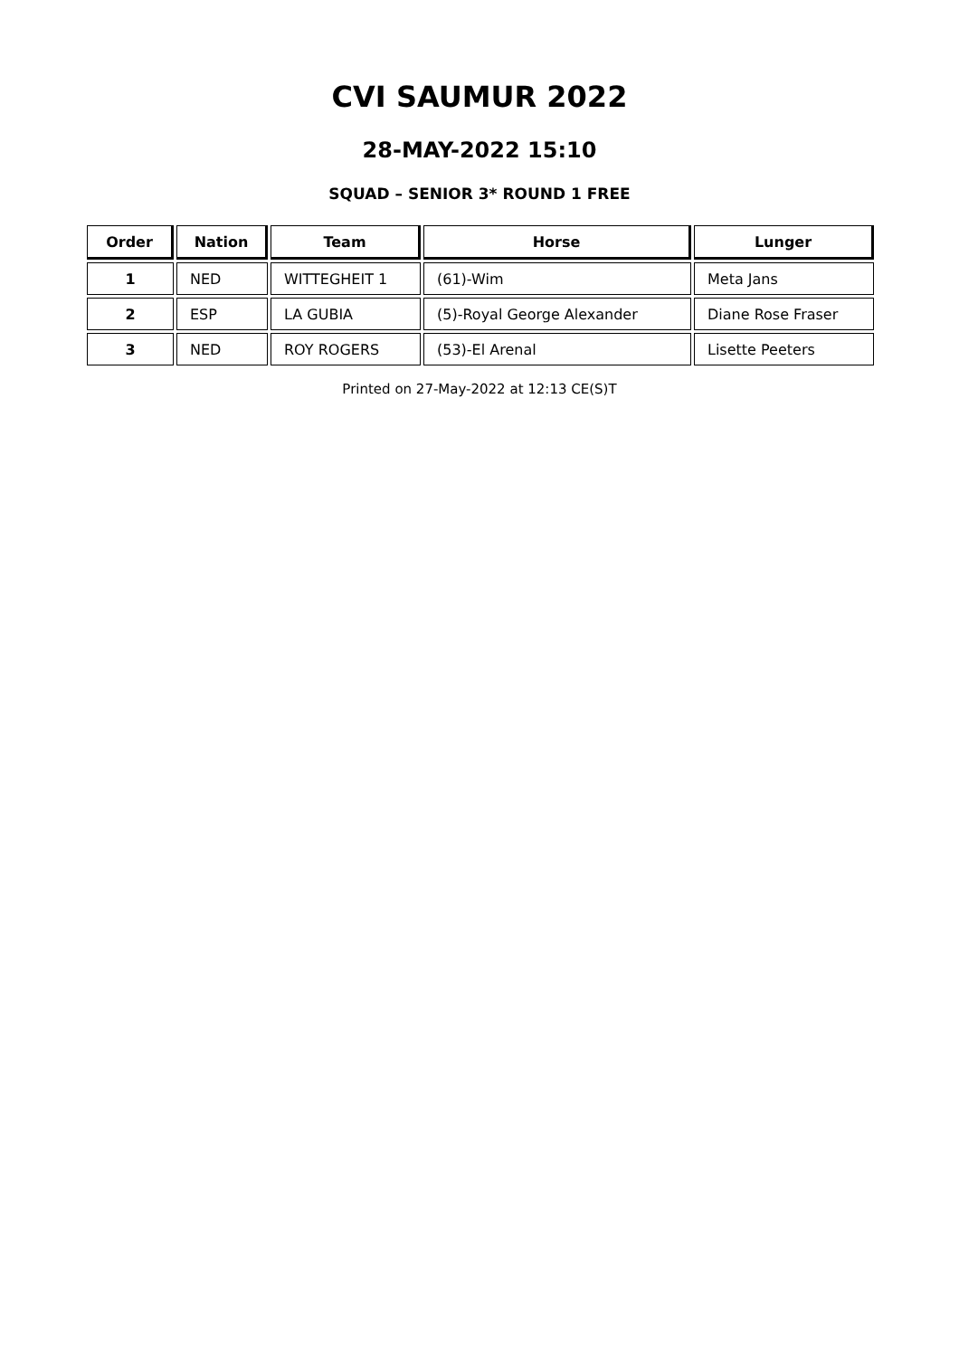CVI SAUMUR 2022
28-MAY-2022 15:10
SQUAD – SENIOR 3* ROUND 1 FREE
| Order | Nation | Team | Horse | Lunger |
| --- | --- | --- | --- | --- |
| 1 | NED | WITTEGHEIT 1 | (61)-Wim | Meta Jans |
| 2 | ESP | LA GUBIA | (5)-Royal George Alexander | Diane Rose Fraser |
| 3 | NED | ROY ROGERS | (53)-El Arenal | Lisette Peeters |
Printed on 27-May-2022 at 12:13 CE(S)T